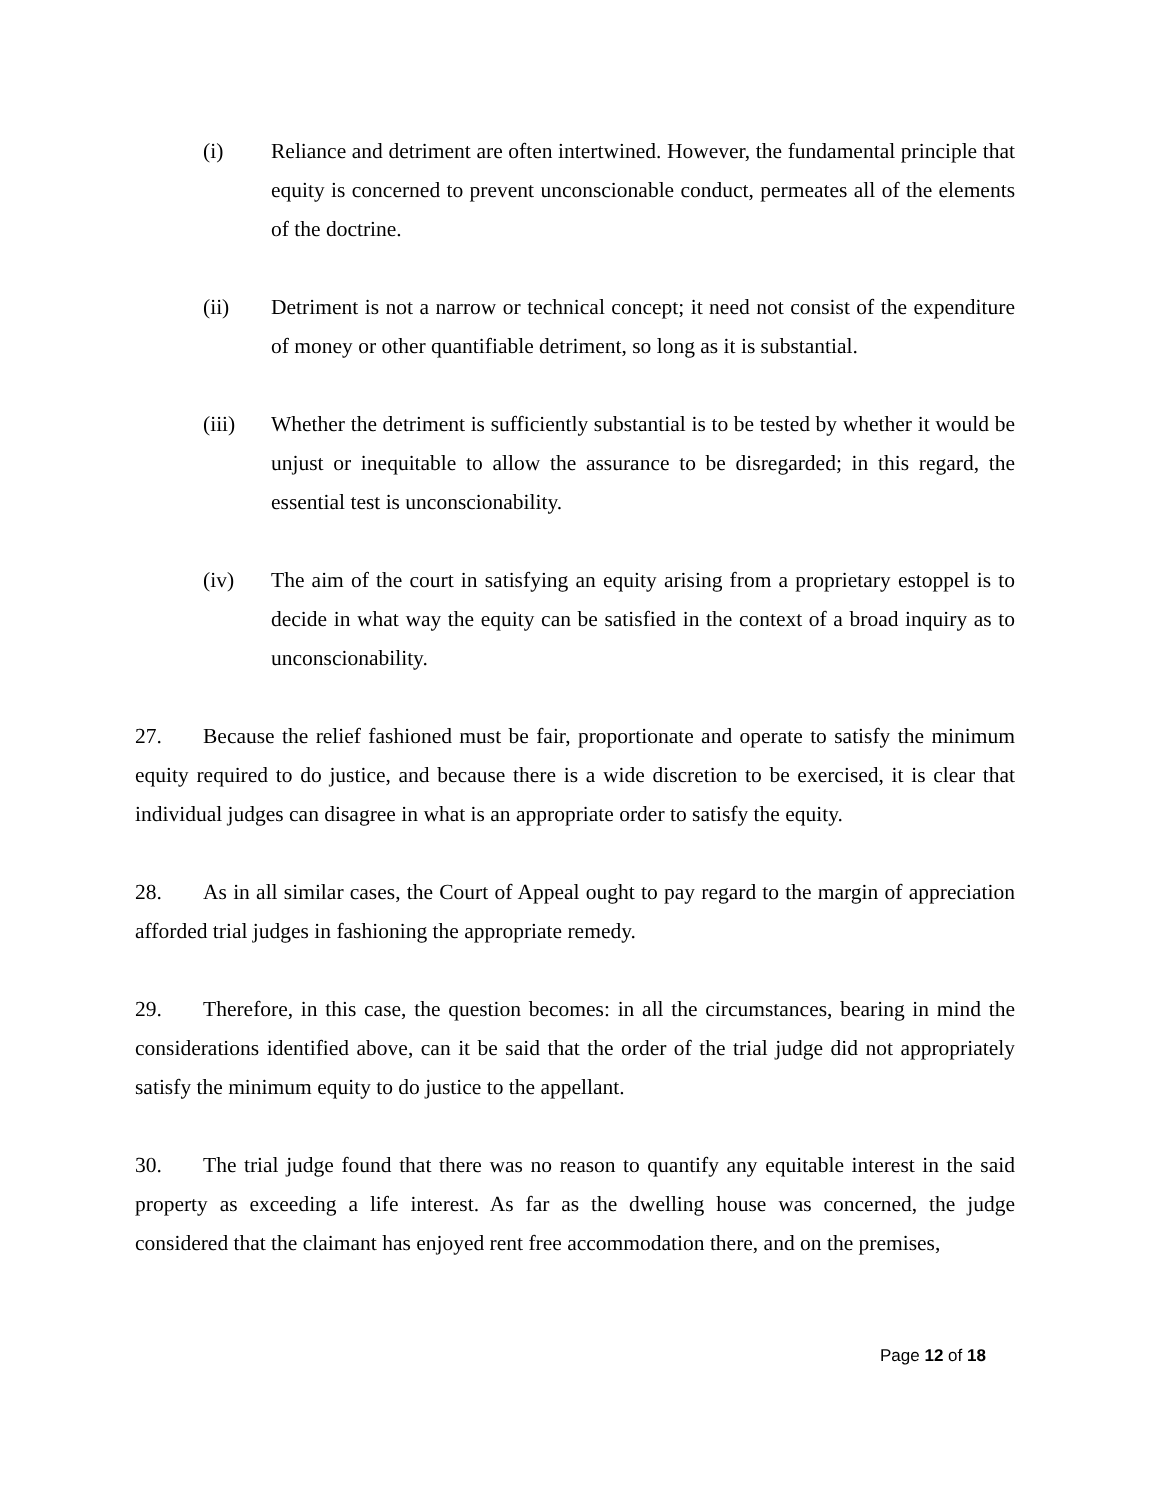(i) Reliance and detriment are often intertwined. However, the fundamental principle that equity is concerned to prevent unconscionable conduct, permeates all of the elements of the doctrine.
(ii) Detriment is not a narrow or technical concept; it need not consist of the expenditure of money or other quantifiable detriment, so long as it is substantial.
(iii) Whether the detriment is sufficiently substantial is to be tested by whether it would be unjust or inequitable to allow the assurance to be disregarded; in this regard, the essential test is unconscionability.
(iv) The aim of the court in satisfying an equity arising from a proprietary estoppel is to decide in what way the equity can be satisfied in the context of a broad inquiry as to unconscionability.
27. Because the relief fashioned must be fair, proportionate and operate to satisfy the minimum equity required to do justice, and because there is a wide discretion to be exercised, it is clear that individual judges can disagree in what is an appropriate order to satisfy the equity.
28. As in all similar cases, the Court of Appeal ought to pay regard to the margin of appreciation afforded trial judges in fashioning the appropriate remedy.
29. Therefore, in this case, the question becomes: in all the circumstances, bearing in mind the considerations identified above, can it be said that the order of the trial judge did not appropriately satisfy the minimum equity to do justice to the appellant.
30. The trial judge found that there was no reason to quantify any equitable interest in the said property as exceeding a life interest. As far as the dwelling house was concerned, the judge considered that the claimant has enjoyed rent free accommodation there, and on the premises,
Page 12 of 18